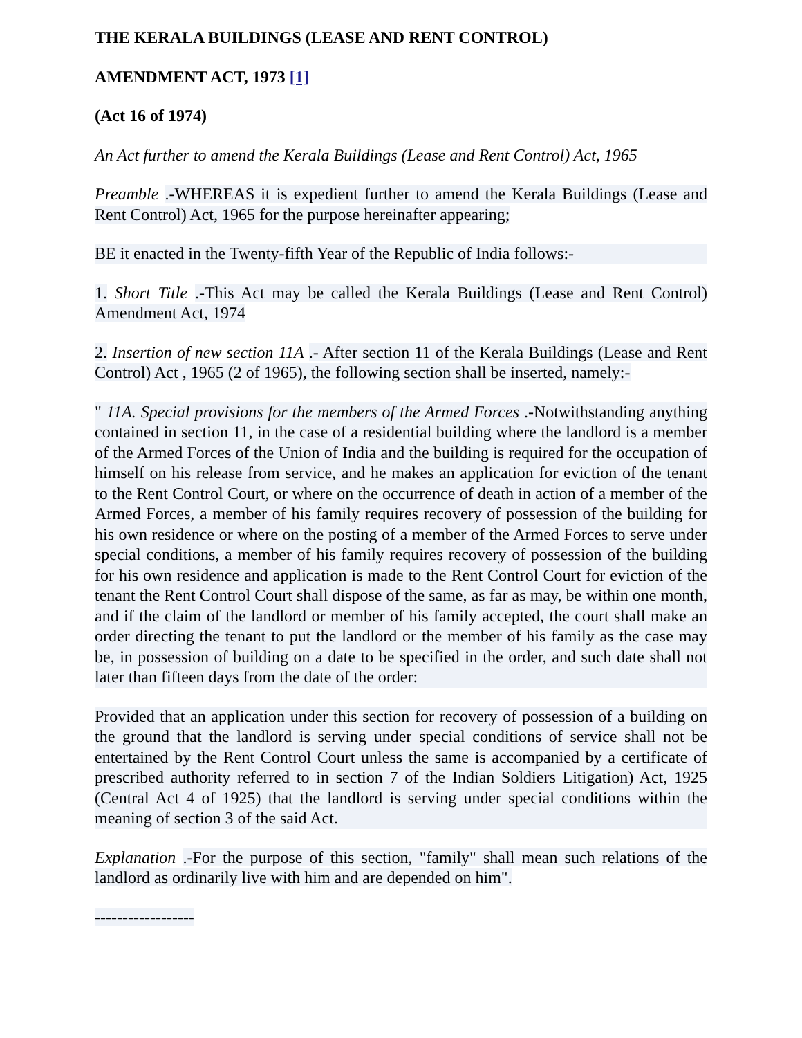THE KERALA BUILDINGS (LEASE AND RENT CONTROL)
AMENDMENT ACT, 1973 [1]
(Act 16 of 1974)
An Act further to amend the Kerala Buildings (Lease and Rent Control) Act, 1965
Preamble .-WHEREAS it is expedient further to amend the Kerala Buildings (Lease and Rent Control) Act, 1965 for the purpose hereinafter appearing;
BE it enacted in the Twenty-fifth Year of the Republic of India follows:-
1. Short Title .-This Act may be called the Kerala Buildings (Lease and Rent Control) Amendment Act, 1974
2. Insertion of new section 11A .- After section 11 of the Kerala Buildings (Lease and Rent Control) Act , 1965 (2 of 1965), the following section shall be inserted, namely:-
" 11A. Special provisions for the members of the Armed Forces .-Notwithstanding anything contained in section 11, in the case of a residential building where the landlord is a member of the Armed Forces of the Union of India and the building is required for the occupation of himself on his release from service, and he makes an application for eviction of the tenant to the Rent Control Court, or where on the occurrence of death in action of a member of the Armed Forces, a member of his family requires recovery of possession of the building for his own residence or where on the posting of a member of the Armed Forces to serve under special conditions, a member of his family requires recovery of possession of the building for his own residence and application is made to the Rent Control Court for eviction of the tenant the Rent Control Court shall dispose of the same, as far as may, be within one month, and if the claim of the landlord or member of his family accepted, the court shall make an order directing the tenant to put the landlord or the member of his family as the case may be, in possession of building on a date to be specified in the order, and such date shall not later than fifteen days from the date of the order:
Provided that an application under this section for recovery of possession of a building on the ground that the landlord is serving under special conditions of service shall not be entertained by the Rent Control Court unless the same is accompanied by a certificate of prescribed authority referred to in section 7 of the Indian Soldiers Litigation) Act, 1925 (Central Act 4 of 1925) that the landlord is serving under special conditions within the meaning of section 3 of the said Act.
Explanation .-For the purpose of this section, "family" shall mean such relations of the landlord as ordinarily live with him and are depended on him".
------------------